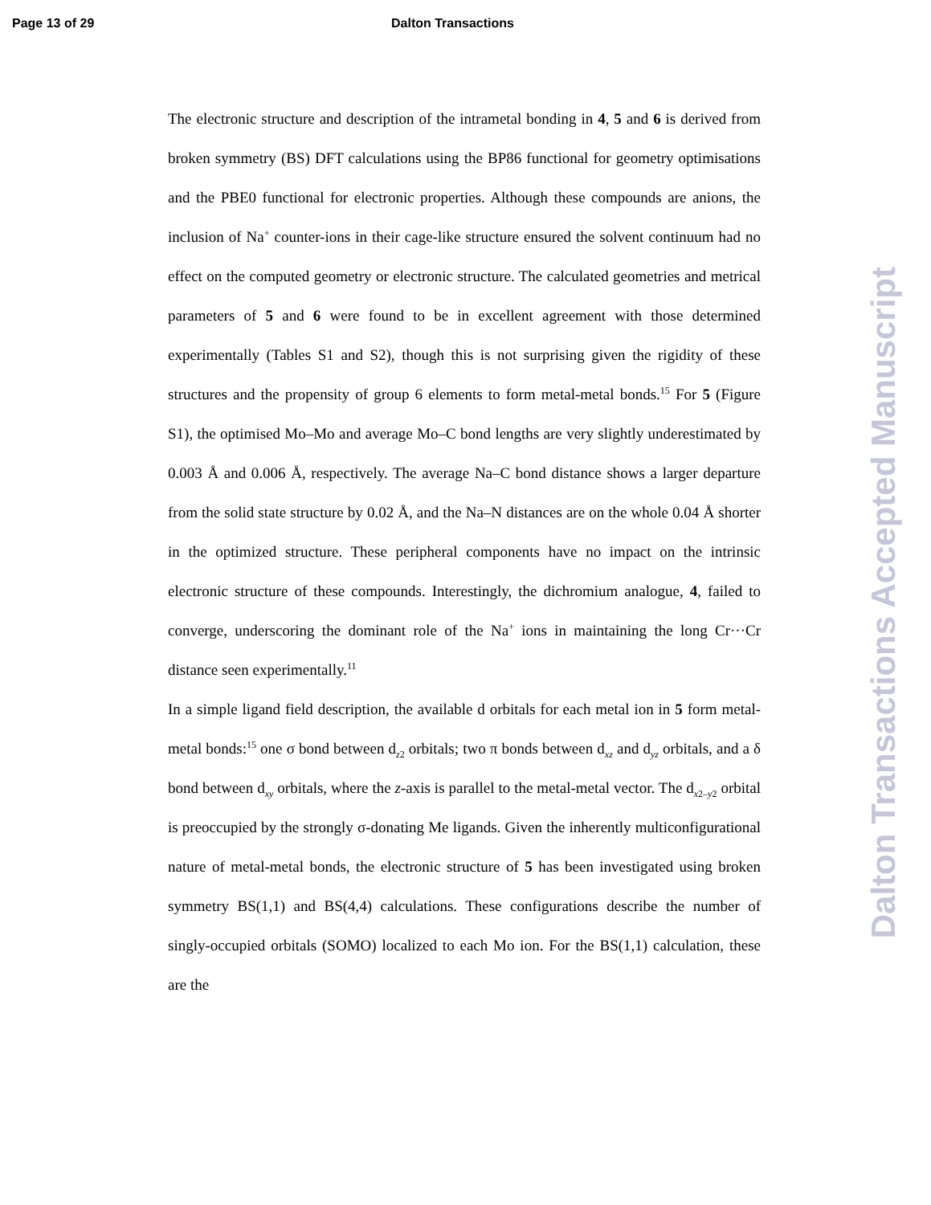Page 13 of 29 Dalton Transactions
The electronic structure and description of the intrametal bonding in 4, 5 and 6 is derived from broken symmetry (BS) DFT calculations using the BP86 functional for geometry optimisations and the PBE0 functional for electronic properties. Although these compounds are anions, the inclusion of Na<sup>+</sup> counter-ions in their cage-like structure ensured the solvent continuum had no effect on the computed geometry or electronic structure. The calculated geometries and metrical parameters of 5 and 6 were found to be in excellent agreement with those determined experimentally (Tables S1 and S2), though this is not surprising given the rigidity of these structures and the propensity of group 6 elements to form metal-metal bonds.<sup>15</sup> For 5 (Figure S1), the optimised Mo–Mo and average Mo–C bond lengths are very slightly underestimated by 0.003 Å and 0.006 Å, respectively. The average Na–C bond distance shows a larger departure from the solid state structure by 0.02 Å, and the Na–N distances are on the whole 0.04 Å shorter in the optimized structure. These peripheral components have no impact on the intrinsic electronic structure of these compounds. Interestingly, the dichromium analogue, 4, failed to converge, underscoring the dominant role of the Na<sup>+</sup> ions in maintaining the long Cr···Cr distance seen experimentally.<sup>11</sup>
In a simple ligand field description, the available d orbitals for each metal ion in 5 form metal-metal bonds:<sup>15</sup> one σ bond between d<sub>z2</sub> orbitals; two π bonds between d<sub>xz</sub> and d<sub>yz</sub> orbitals, and a δ bond between d<sub>xy</sub> orbitals, where the z-axis is parallel to the metal-metal vector. The d<sub>x2–y2</sub> orbital is preoccupied by the strongly σ-donating Me ligands. Given the inherently multiconfigurational nature of metal-metal bonds, the electronic structure of 5 has been investigated using broken symmetry BS(1,1) and BS(4,4) calculations. These configurations describe the number of singly-occupied orbitals (SOMO) localized to each Mo ion. For the BS(1,1) calculation, these are the
Dalton Transactions Accepted Manuscript